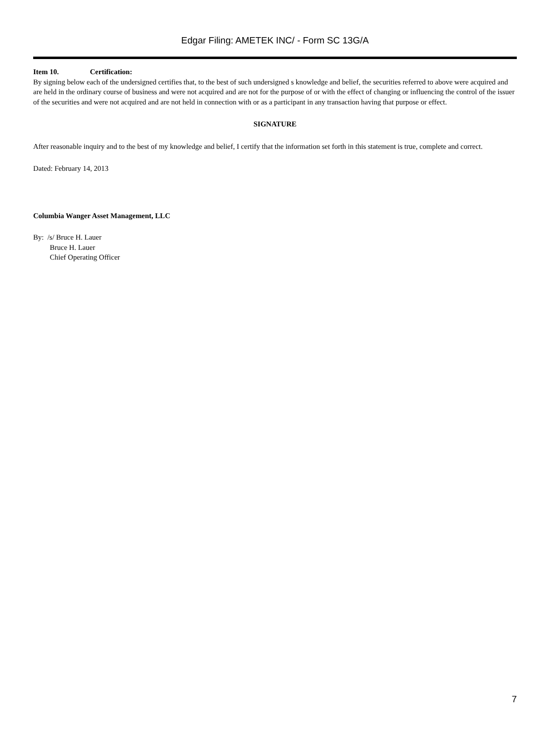Edgar Filing: AMETEK INC/ - Form SC 13G/A
Item 10. Certification:
By signing below each of the undersigned certifies that, to the best of such undersigned s knowledge and belief, the securities referred to above were acquired and are held in the ordinary course of business and were not acquired and are not for the purpose of or with the effect of changing or influencing the control of the issuer of the securities and were not acquired and are not held in connection with or as a participant in any transaction having that purpose or effect.
SIGNATURE
After reasonable inquiry and to the best of my knowledge and belief, I certify that the information set forth in this statement is true, complete and correct.
Dated: February 14, 2013
Columbia Wanger Asset Management, LLC
By: /s/ Bruce H. Lauer
Bruce H. Lauer
Chief Operating Officer
7